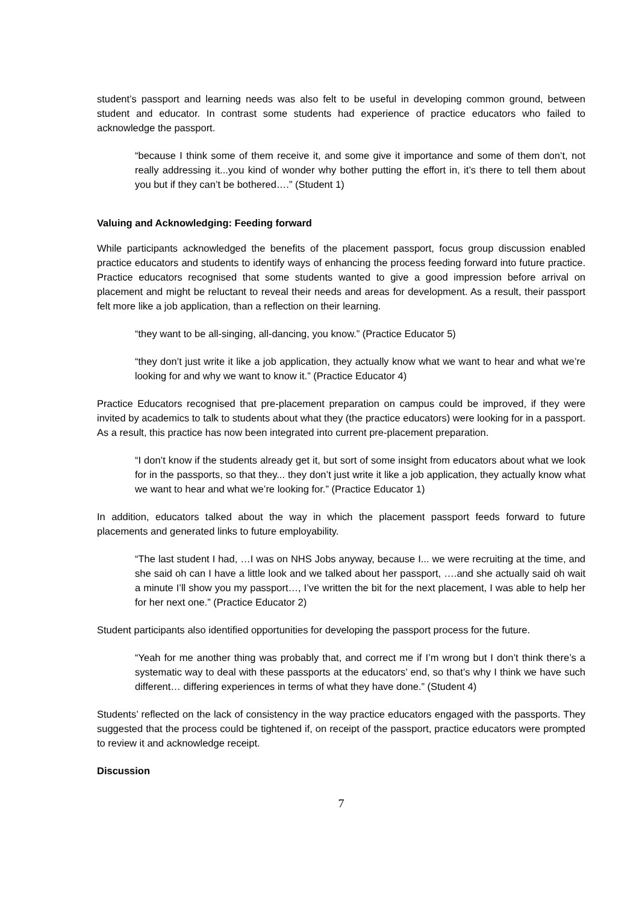student’s passport and learning needs was also felt to be useful in developing common ground, between student and educator. In contrast some students had experience of practice educators who failed to acknowledge the passport.
“because I think some of them receive it, and some give it importance and some of them don’t, not really addressing it...you kind of wonder why bother putting the effort in, it’s there to tell them about you but if they can’t be bothered….” (Student 1)
Valuing and Acknowledging: Feeding forward
While participants acknowledged the benefits of the placement passport, focus group discussion enabled practice educators and students to identify ways of enhancing the process feeding forward into future practice. Practice educators recognised that some students wanted to give a good impression before arrival on placement and might be reluctant to reveal their needs and areas for development. As a result, their passport felt more like a job application, than a reflection on their learning.
“they want to be all-singing, all-dancing, you know.” (Practice Educator 5)
“they don’t just write it like a job application, they actually know what we want to hear and what we’re looking for and why we want to know it.” (Practice Educator 4)
Practice Educators recognised that pre-placement preparation on campus could be improved, if they were invited by academics to talk to students about what they (the practice educators) were looking for in a passport. As a result, this practice has now been integrated into current pre-placement preparation.
“I don’t know if the students already get it, but sort of some insight from educators about what we look for in the passports, so that they... they don’t just write it like a job application, they actually know what we want to hear and what we’re looking for.” (Practice Educator 1)
In addition, educators talked about the way in which the placement passport feeds forward to future placements and generated links to future employability.
“The last student I had, …I was on NHS Jobs anyway, because I... we were recruiting at the time, and she said oh can I have a little look and we talked about her passport, ….and she actually said oh wait a minute I’ll show you my passport…, I’ve written the bit for the next placement, I was able to help her for her next one.” (Practice Educator 2)
Student participants also identified opportunities for developing the passport process for the future.
“Yeah for me another thing was probably that, and correct me if I’m wrong but I don’t think there’s a systematic way to deal with these passports at the educators’ end, so that’s why I think we have such different… differing experiences in terms of what they have done.” (Student 4)
Students’ reflected on the lack of consistency in the way practice educators engaged with the passports. They suggested that the process could be tightened if, on receipt of the passport, practice educators were prompted to review it and acknowledge receipt.
Discussion
7